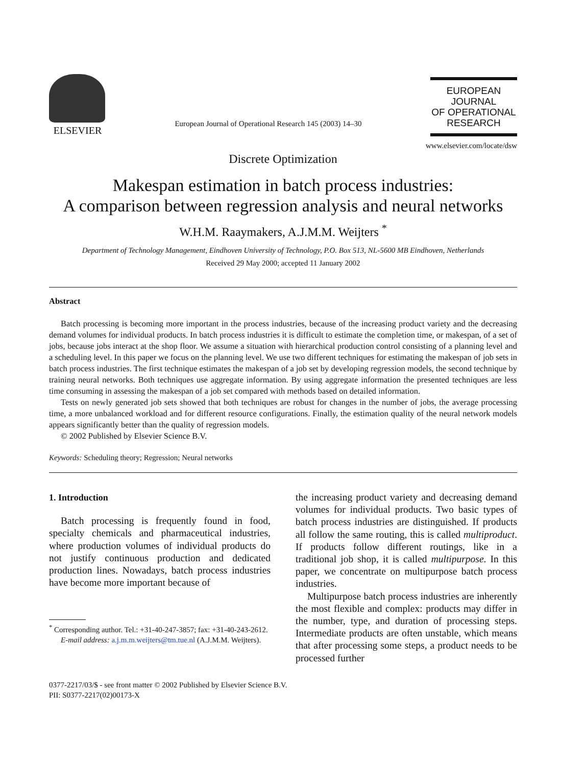ELSEVIER
European Journal of Operational Research 145 (2003) 14–30
EUROPEAN
JOURNAL
OF OPERATIONAL
RESEARCH
www.elsevier.com/locate/dsw
Discrete Optimization
Makespan estimation in batch process industries:
A comparison between regression analysis and neural networks
W.H.M. Raaymakers, A.J.M.M. Weijters <sup>*</sup>
Department of Technology Management, Eindhoven University of Technology, P.O. Box 513, NL-5600 MB Eindhoven, Netherlands
Received 29 May 2000; accepted 11 January 2002
Abstract
Batch processing is becoming more important in the process industries, because of the increasing product variety and the decreasing demand volumes for individual products. In batch process industries it is difficult to estimate the completion time, or makespan, of a set of jobs, because jobs interact at the shop floor. We assume a situation with hierarchical production control consisting of a planning level and a scheduling level. In this paper we focus on the planning level. We use two different techniques for estimating the makespan of job sets in batch process industries. The first technique estimates the makespan of a job set by developing regression models, the second technique by training neural networks. Both techniques use aggregate information. By using aggregate information the presented techniques are less time consuming in assessing the makespan of a job set compared with methods based on detailed information.
Tests on newly generated job sets showed that both techniques are robust for changes in the number of jobs, the average processing time, a more unbalanced workload and for different resource configurations. Finally, the estimation quality of the neural network models appears significantly better than the quality of regression models.
© 2002 Published by Elsevier Science B.V.
Keywords: Scheduling theory; Regression; Neural networks
1. Introduction
Batch processing is frequently found in food, specialty chemicals and pharmaceutical industries, where production volumes of individual products do not justify continuous production and dedicated production lines. Nowadays, batch process industries have become more important because of
<sup>*</sup> Corresponding author. Tel.: +31-40-247-3857; fax: +31-40-243-2612.
E-mail address: a.j.m.m.weijters@tm.tue.nl (A.J.M.M. Weijters).
the increasing product variety and decreasing demand volumes for individual products. Two basic types of batch process industries are distinguished. If products all follow the same routing, this is called multiproduct. If products follow different routings, like in a traditional job shop, it is called multipurpose. In this paper, we concentrate on multipurpose batch process industries.
Multipurpose batch process industries are inherently the most flexible and complex: products may differ in the number, type, and duration of processing steps. Intermediate products are often unstable, which means that after processing some steps, a product needs to be processed further
0377-2217/03/$ - see front matter © 2002 Published by Elsevier Science B.V.
PII: S0377-2217(02)00173-X